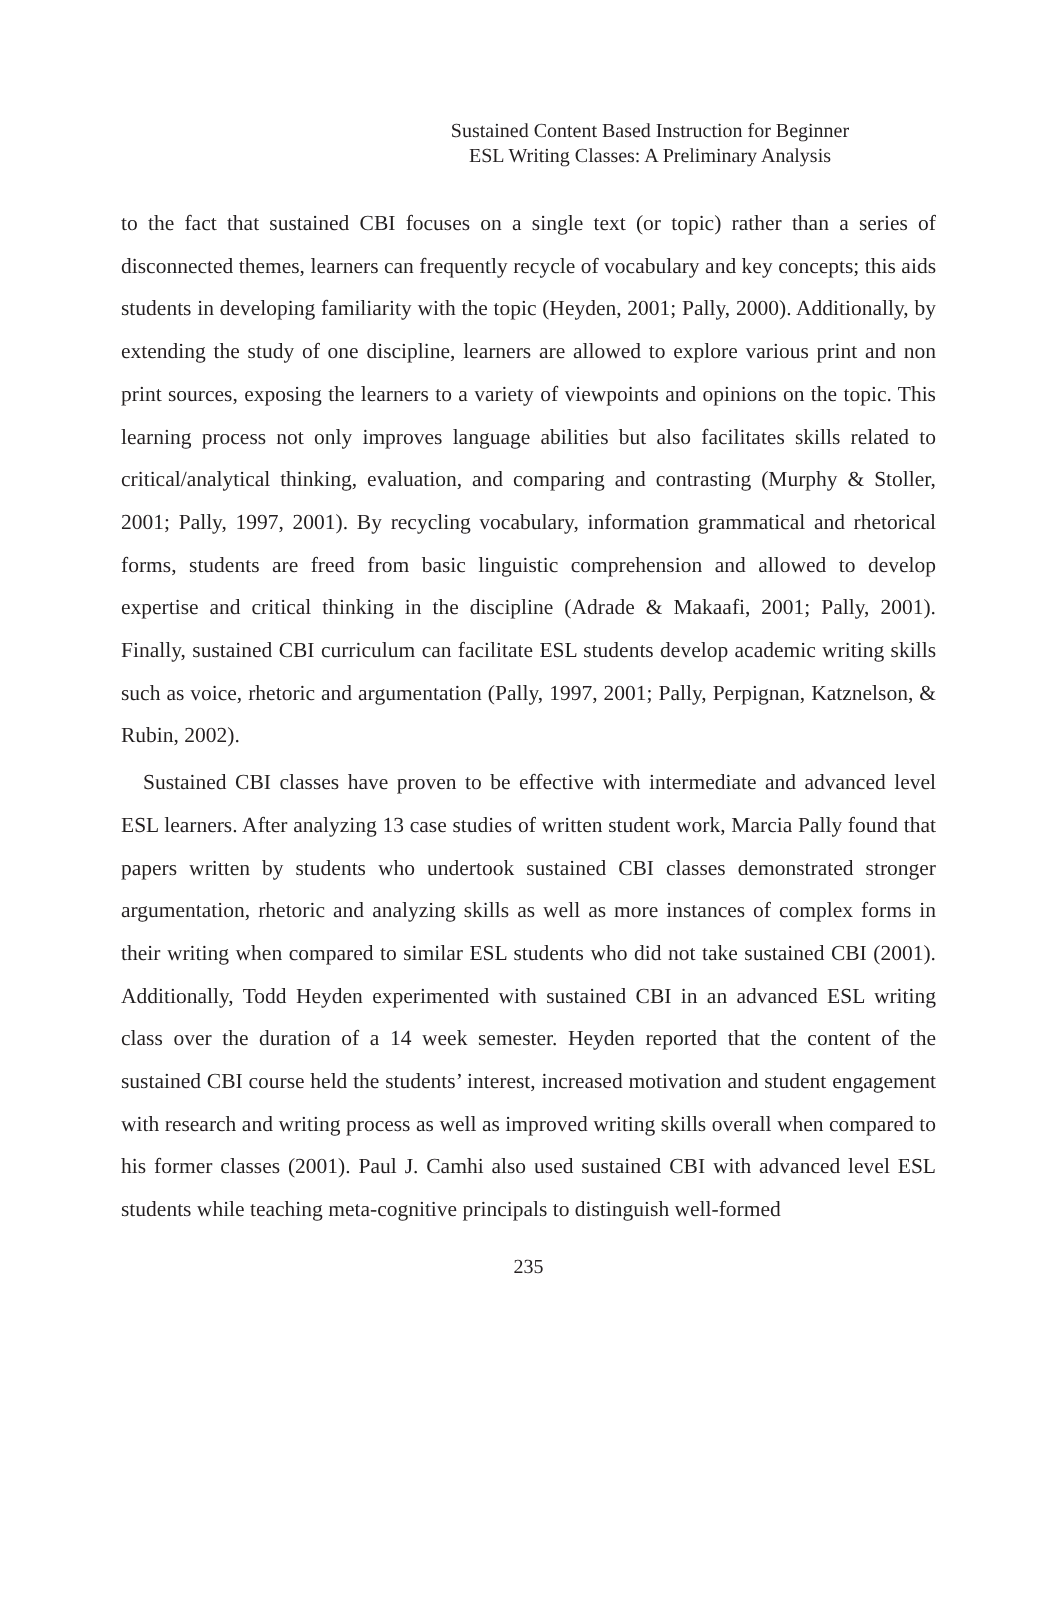Sustained Content Based Instruction for Beginner
ESL Writing Classes: A Preliminary Analysis
to the fact that sustained CBI focuses on a single text (or topic) rather than a series of disconnected themes, learners can frequently recycle of vocabulary and key concepts; this aids students in developing familiarity with the topic (Heyden, 2001; Pally, 2000). Additionally, by extending the study of one discipline, learners are allowed to explore various print and non print sources, exposing the learners to a variety of viewpoints and opinions on the topic. This learning process not only improves language abilities but also facilitates skills related to critical/analytical thinking, evaluation, and comparing and contrasting (Murphy & Stoller, 2001; Pally, 1997, 2001). By recycling vocabulary, information grammatical and rhetorical forms, students are freed from basic linguistic comprehension and allowed to develop expertise and critical thinking in the discipline (Adrade & Makaafi, 2001; Pally, 2001). Finally, sustained CBI curriculum can facilitate ESL students develop academic writing skills such as voice, rhetoric and argumentation (Pally, 1997, 2001; Pally, Perpignan, Katznelson, & Rubin, 2002).
Sustained CBI classes have proven to be effective with intermediate and advanced level ESL learners. After analyzing 13 case studies of written student work, Marcia Pally found that papers written by students who undertook sustained CBI classes demonstrated stronger argumentation, rhetoric and analyzing skills as well as more instances of complex forms in their writing when compared to similar ESL students who did not take sustained CBI (2001). Additionally, Todd Heyden experimented with sustained CBI in an advanced ESL writing class over the duration of a 14 week semester. Heyden reported that the content of the sustained CBI course held the students’ interest, increased motivation and student engagement with research and writing process as well as improved writing skills overall when compared to his former classes (2001). Paul J. Camhi also used sustained CBI with advanced level ESL students while teaching meta-cognitive principals to distinguish well-formed
235